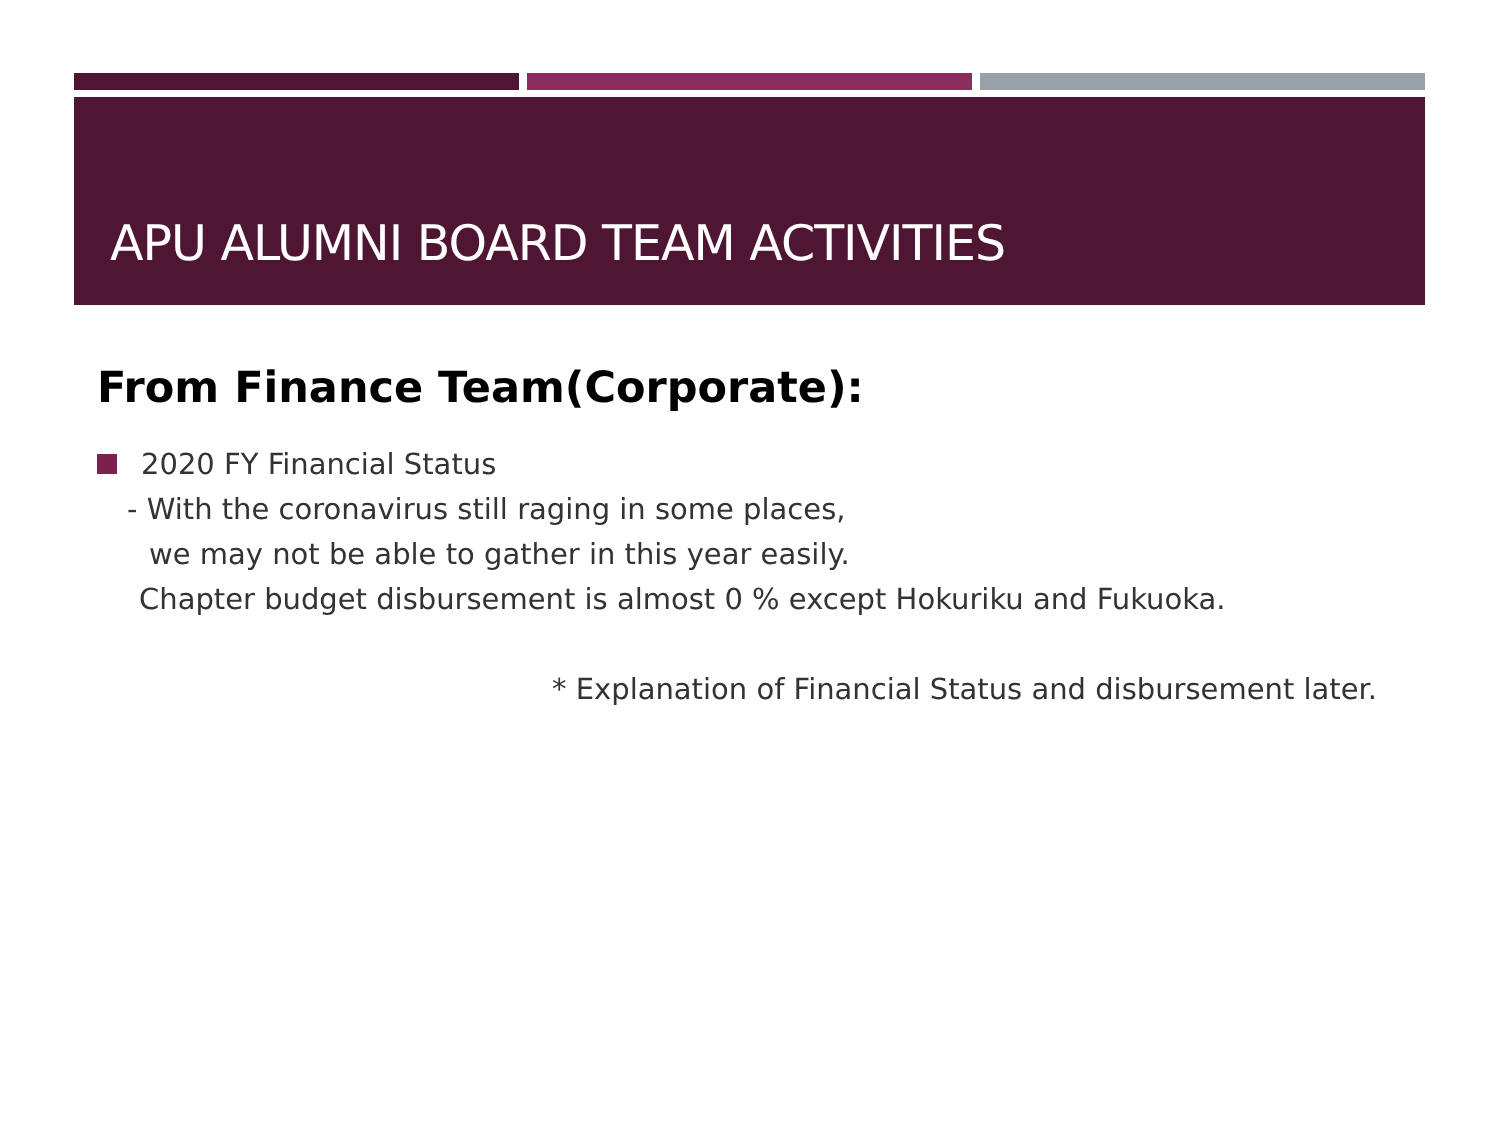APU ALUMNI BOARD TEAM ACTIVITIES
From Finance Team(Corporate):
2020 FY Financial Status
- With the coronavirus still raging in some places,
we may not be able to gather in this year easily.
Chapter budget disbursement is almost 0 % except Hokuriku and Fukuoka.
* Explanation of Financial Status and disbursement later.